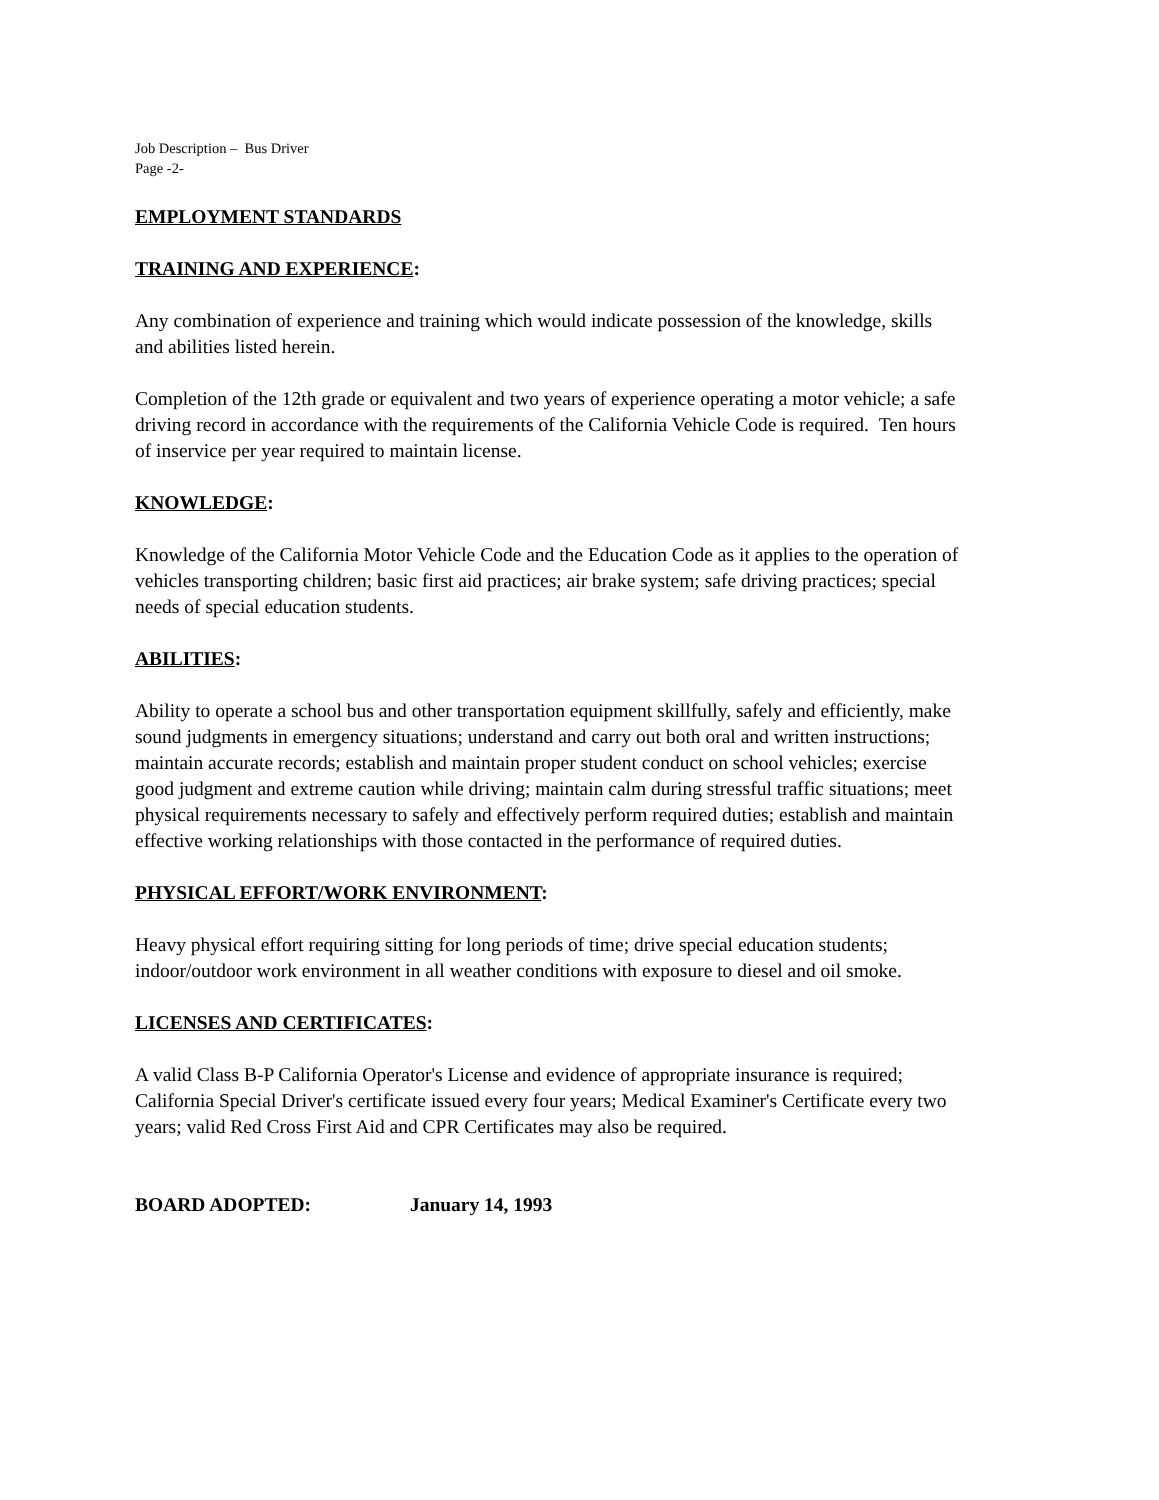Job Description – Bus Driver
Page -2-
EMPLOYMENT STANDARDS
TRAINING AND EXPERIENCE:
Any combination of experience and training which would indicate possession of the knowledge, skills and abilities listed herein.
Completion of the 12th grade or equivalent and two years of experience operating a motor vehicle; a safe driving record in accordance with the requirements of the California Vehicle Code is required. Ten hours of inservice per year required to maintain license.
KNOWLEDGE:
Knowledge of the California Motor Vehicle Code and the Education Code as it applies to the operation of vehicles transporting children; basic first aid practices; air brake system; safe driving practices; special needs of special education students.
ABILITIES:
Ability to operate a school bus and other transportation equipment skillfully, safely and efficiently, make sound judgments in emergency situations; understand and carry out both oral and written instructions; maintain accurate records; establish and maintain proper student conduct on school vehicles; exercise good judgment and extreme caution while driving; maintain calm during stressful traffic situations; meet physical requirements necessary to safely and effectively perform required duties; establish and maintain effective working relationships with those contacted in the performance of required duties.
PHYSICAL EFFORT/WORK ENVIRONMENT:
Heavy physical effort requiring sitting for long periods of time; drive special education students; indoor/outdoor work environment in all weather conditions with exposure to diesel and oil smoke.
LICENSES AND CERTIFICATES:
A valid Class B-P California Operator's License and evidence of appropriate insurance is required; California Special Driver's certificate issued every four years; Medical Examiner's Certificate every two years; valid Red Cross First Aid and CPR Certificates may also be required.
BOARD ADOPTED: January 14, 1993